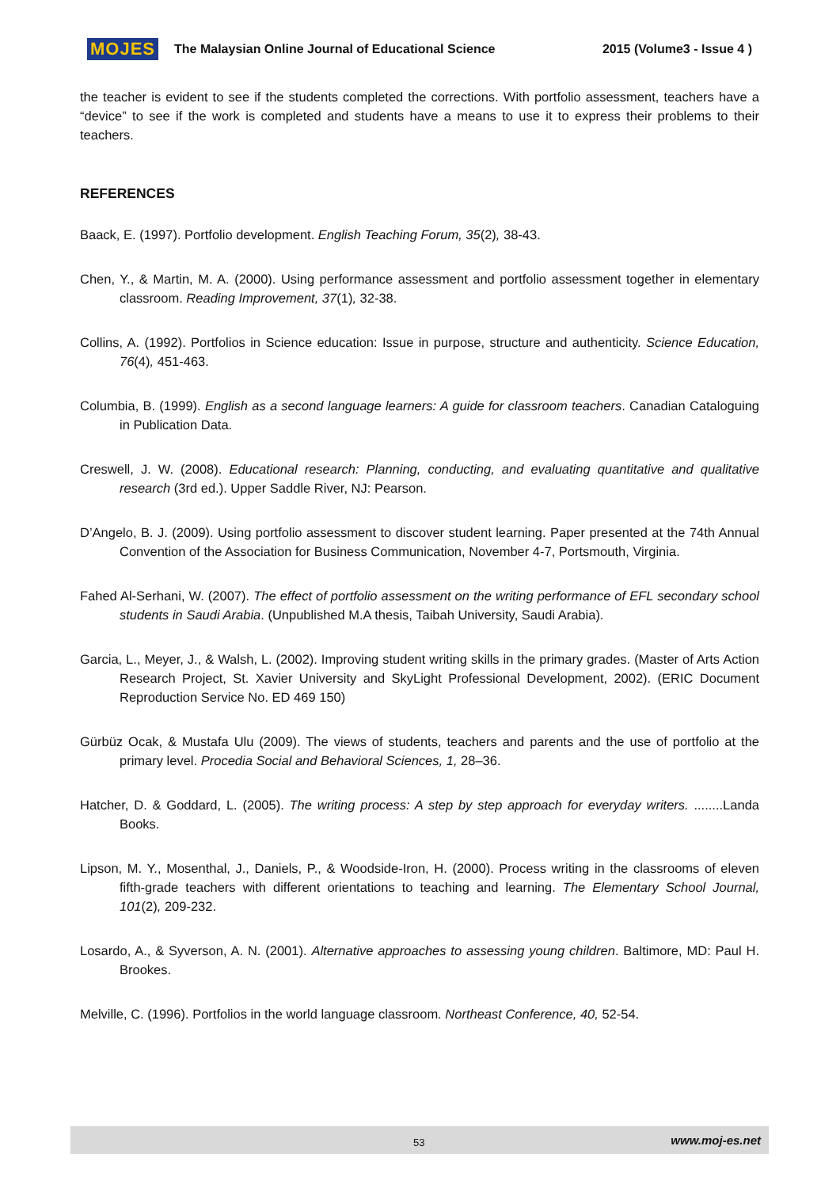MOJES The Malaysian Online Journal of Educational Science 2015 (Volume3 - Issue 4 )
the teacher is evident to see if the students completed the corrections. With portfolio assessment, teachers have a “device” to see if the work is completed and students have a means to use it to express their problems to their teachers.
REFERENCES
Baack, E. (1997). Portfolio development. English Teaching Forum, 35(2), 38-43.
Chen, Y., & Martin, M. A. (2000). Using performance assessment and portfolio assessment together in elementary classroom. Reading Improvement, 37(1), 32-38.
Collins, A. (1992). Portfolios in Science education: Issue in purpose, structure and authenticity. Science Education, 76(4), 451-463.
Columbia, B. (1999). English as a second language learners: A guide for classroom teachers. Canadian Cataloguing in Publication Data.
Creswell, J. W. (2008). Educational research: Planning, conducting, and evaluating quantitative and qualitative research (3rd ed.). Upper Saddle River, NJ: Pearson.
D’Angelo, B. J. (2009). Using portfolio assessment to discover student learning. Paper presented at the 74th Annual Convention of the Association for Business Communication, November 4-7, Portsmouth, Virginia.
Fahed Al-Serhani, W. (2007). The effect of portfolio assessment on the writing performance of EFL secondary school students in Saudi Arabia. (Unpublished M.A thesis, Taibah University, Saudi Arabia).
Garcia, L., Meyer, J., & Walsh, L. (2002). Improving student writing skills in the primary grades. (Master of Arts Action Research Project, St. Xavier University and SkyLight Professional Development, 2002). (ERIC Document Reproduction Service No. ED 469 150)
Gürbüz Ocak, & Mustafa Ulu (2009). The views of students, teachers and parents and the use of portfolio at the primary level. Procedia Social and Behavioral Sciences, 1, 28–36.
Hatcher, D. & Goddard, L. (2005). The writing process: A step by step approach for everyday writers. ........Landa Books.
Lipson, M. Y., Mosenthal, J., Daniels, P., & Woodside-Iron, H. (2000). Process writing in the classrooms of eleven fifth-grade teachers with different orientations to teaching and learning. The Elementary School Journal, 101(2), 209-232.
Losardo, A., & Syverson, A. N. (2001). Alternative approaches to assessing young children. Baltimore, MD: Paul H. Brookes.
Melville, C. (1996). Portfolios in the world language classroom. Northeast Conference, 40, 52-54.
53 www.moj-es.net